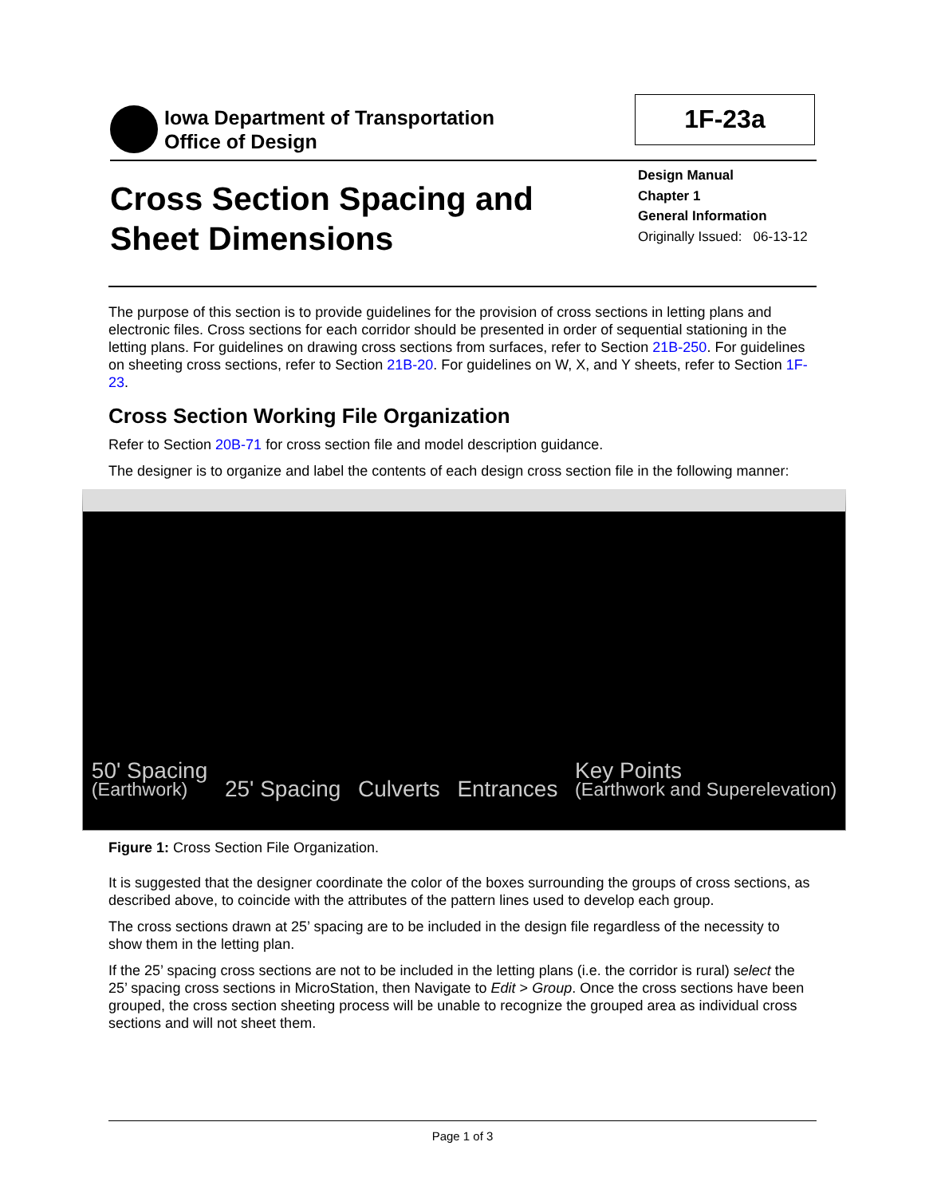Iowa Department of Transportation
Office of Design
1F-23a
Cross Section Spacing and
Sheet Dimensions
Design Manual
Chapter 1
General Information
Originally Issued: 06-13-12
The purpose of this section is to provide guidelines for the provision of cross sections in letting plans and electronic files. Cross sections for each corridor should be presented in order of sequential stationing in the letting plans. For guidelines on drawing cross sections from surfaces, refer to Section 21B-250. For guidelines on sheeting cross sections, refer to Section 21B-20. For guidelines on W, X, and Y sheets, refer to Section 1F-23.
Cross Section Working File Organization
Refer to Section 20B-71 for cross section file and model description guidance.
The designer is to organize and label the contents of each design cross section file in the following manner:
50' Spacing
(Earthwork) 25' Spacing Culverts Entrances Key Points
(Earthwork and Superelevation)
Figure 1: Cross Section File Organization.
It is suggested that the designer coordinate the color of the boxes surrounding the groups of cross sections, as described above, to coincide with the attributes of the pattern lines used to develop each group.
The cross sections drawn at 25’ spacing are to be included in the design file regardless of the necessity to show them in the letting plan.
If the 25’ spacing cross sections are not to be included in the letting plans (i.e. the corridor is rural) select the 25’ spacing cross sections in MicroStation, then Navigate to Edit > Group. Once the cross sections have been grouped, the cross section sheeting process will be unable to recognize the grouped area as individual cross sections and will not sheet them.
Page 1 of 3